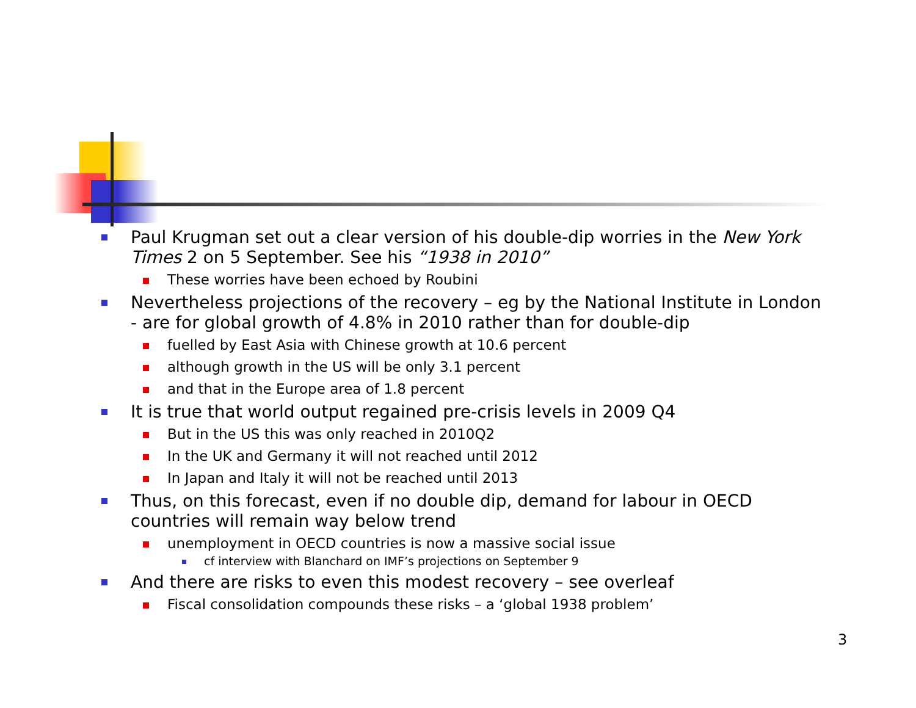Paul Krugman set out a clear version of his double-dip worries in the New York Times 2 on 5 September. See his “1938 in 2010”
These worries have been echoed by Roubini
Nevertheless projections of the recovery – eg by the National Institute in London - are for global growth of 4.8% in 2010 rather than for double-dip
fuelled by East Asia with Chinese growth at 10.6 percent
although growth in the US will be only 3.1 percent
and that in the Europe area of 1.8 percent
It is true that world output regained pre-crisis levels in 2009 Q4
But in the US this was only reached in 2010Q2
In the UK and Germany it will not reached until 2012
In Japan and Italy it will not be reached until 2013
Thus, on this forecast, even if no double dip, demand for labour in OECD countries will remain way below trend
unemployment in OECD countries is now a massive social issue
cf interview with Blanchard on IMF’s projections on September 9
And there are risks to even this modest recovery – see overleaf
Fiscal consolidation compounds these risks – a ‘global 1938 problem’
3